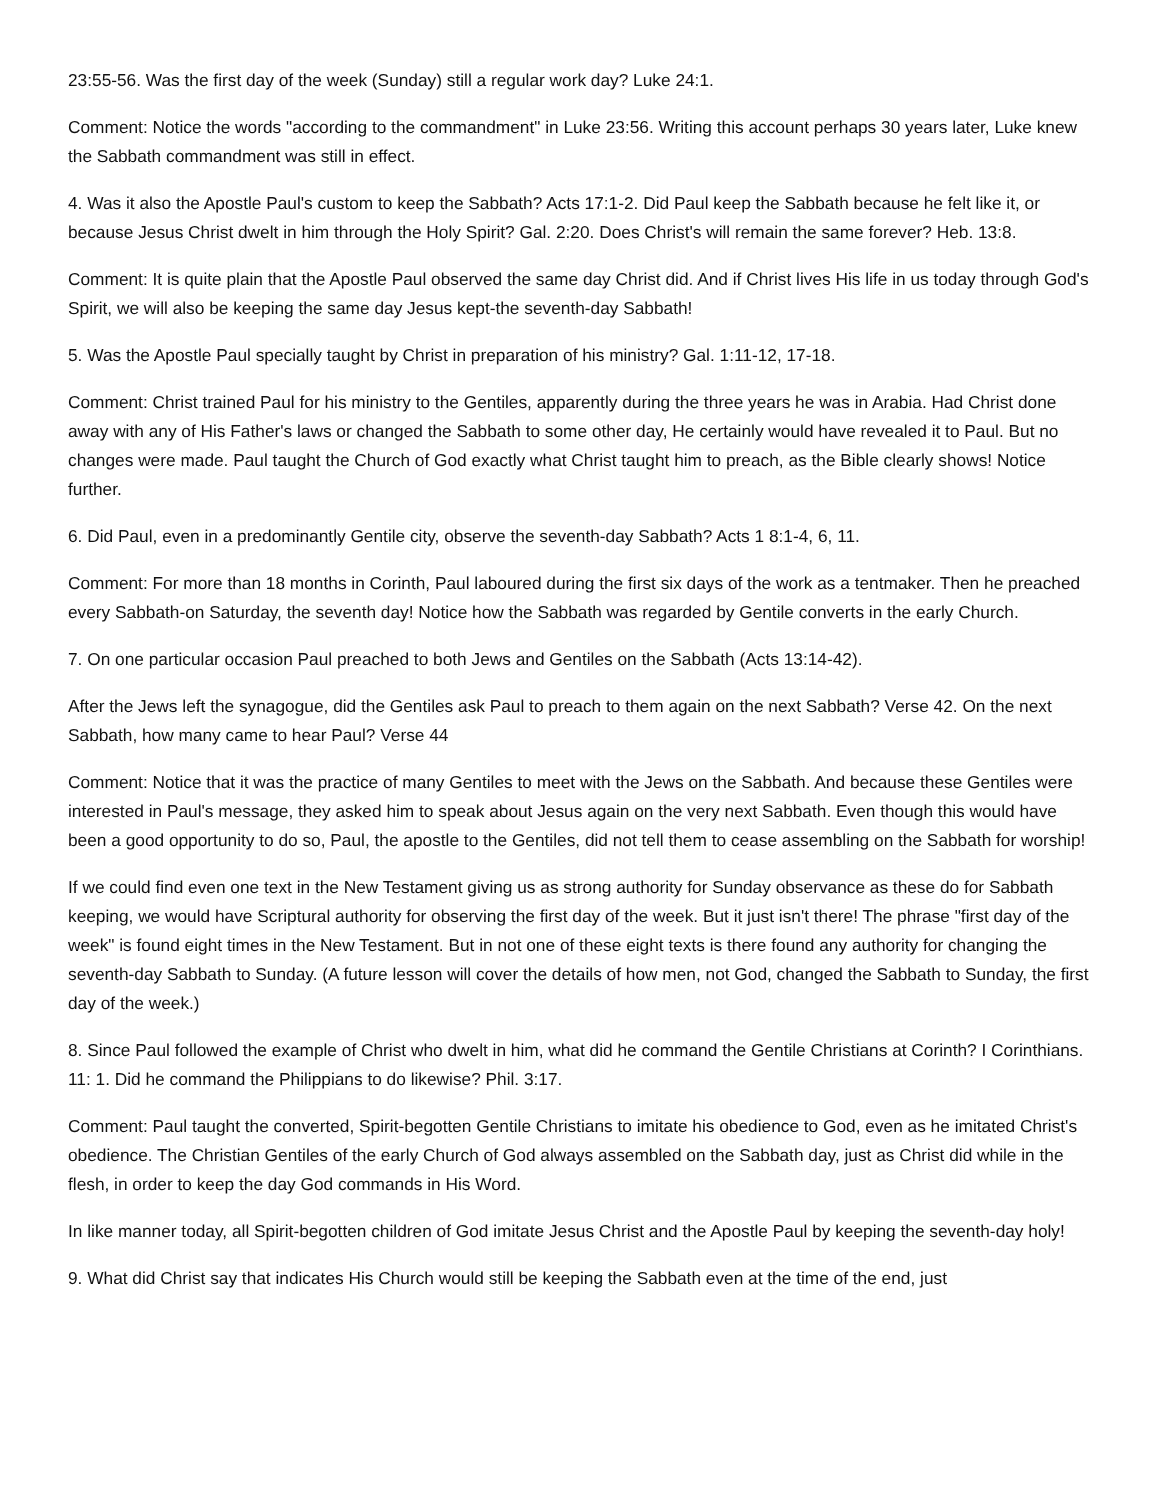23:55-56. Was the first day of the week (Sunday) still a regular work day? Luke 24:1.
Comment: Notice the words "according to the commandment" in Luke 23:56. Writing this account perhaps 30 years later, Luke knew the Sabbath commandment was still in effect.
4. Was it also the Apostle Paul's custom to keep the Sabbath? Acts 17:1-2. Did Paul keep the Sabbath because he felt like it, or because Jesus Christ dwelt in him through the Holy Spirit? Gal. 2:20. Does Christ's will remain the same forever? Heb. 13:8.
Comment: It is quite plain that the Apostle Paul observed the same day Christ did. And if Christ lives His life in us today through God's Spirit, we will also be keeping the same day Jesus kept-the seventh-day Sabbath!
5. Was the Apostle Paul specially taught by Christ in preparation of his ministry? Gal. 1:11-12, 17-18.
Comment: Christ trained Paul for his ministry to the Gentiles, apparently during the three years he was in Arabia. Had Christ done away with any of His Father's laws or changed the Sabbath to some other day, He certainly would have revealed it to Paul. But no changes were made. Paul taught the Church of God exactly what Christ taught him to preach, as the Bible clearly shows! Notice further.
6. Did Paul, even in a predominantly Gentile city, observe the seventh-day Sabbath? Acts 1 8:1-4, 6, 11.
Comment: For more than 18 months in Corinth, Paul laboured during the first six days of the work as a tentmaker. Then he preached every Sabbath-on Saturday, the seventh day! Notice how the Sabbath was regarded by Gentile converts in the early Church.
7. On one particular occasion Paul preached to both Jews and Gentiles on the Sabbath (Acts 13:14-42).
After the Jews left the synagogue, did the Gentiles ask Paul to preach to them again on the next Sabbath? Verse 42. On the next Sabbath, how many came to hear Paul? Verse 44
Comment: Notice that it was the practice of many Gentiles to meet with the Jews on the Sabbath. And because these Gentiles were interested in Paul's message, they asked him to speak about Jesus again on the very next Sabbath. Even though this would have been a good opportunity to do so, Paul, the apostle to the Gentiles, did not tell them to cease assembling on the Sabbath for worship!
If we could find even one text in the New Testament giving us as strong authority for Sunday observance as these do for Sabbath keeping, we would have Scriptural authority for observing the first day of the week. But it just isn't there! The phrase "first day of the week" is found eight times in the New Testament. But in not one of these eight texts is there found any authority for changing the seventh-day Sabbath to Sunday. (A future lesson will cover the details of how men, not God, changed the Sabbath to Sunday, the first day of the week.)
8. Since Paul followed the example of Christ who dwelt in him, what did he command the Gentile Christians at Corinth? I Corinthians. 11: 1. Did he command the Philippians to do likewise? Phil. 3:17.
Comment: Paul taught the converted, Spirit-begotten Gentile Christians to imitate his obedience to God, even as he imitated Christ's obedience. The Christian Gentiles of the early Church of God always assembled on the Sabbath day, just as Christ did while in the flesh, in order to keep the day God commands in His Word.
In like manner today, all Spirit-begotten children of God imitate Jesus Christ and the Apostle Paul by keeping the seventh-day holy!
9. What did Christ say that indicates His Church would still be keeping the Sabbath even at the time of the end, just